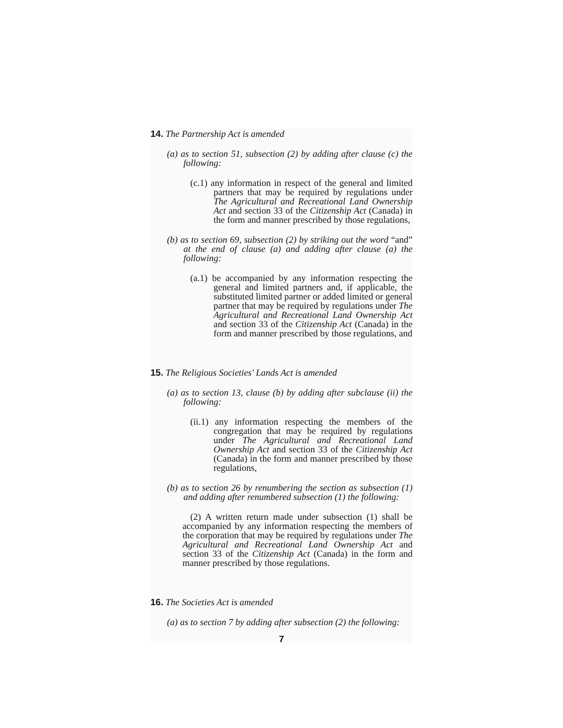14. The Partnership Act is amended
(a) as to section 51, subsection (2) by adding after clause (c) the following:
(c.1) any information in respect of the general and limited partners that may be required by regulations under The Agricultural and Recreational Land Ownership Act and section 33 of the Citizenship Act (Canada) in the form and manner prescribed by those regulations,
(b) as to section 69, subsection (2) by striking out the word “and” at the end of clause (a) and adding after clause (a) the following:
(a.1) be accompanied by any information respecting the general and limited partners and, if applicable, the substituted limited partner or added limited or general partner that may be required by regulations under The Agricultural and Recreational Land Ownership Act and section 33 of the Citizenship Act (Canada) in the form and manner prescribed by those regulations, and
15. The Religious Societies' Lands Act is amended
(a) as to section 13, clause (b) by adding after subclause (ii) the following:
(ii.1) any information respecting the members of the congregation that may be required by regulations under The Agricultural and Recreational Land Ownership Act and section 33 of the Citizenship Act (Canada) in the form and manner prescribed by those regulations,
(b) as to section 26 by renumbering the section as subsection (1) and adding after renumbered subsection (1) the following:
(2) A written return made under subsection (1) shall be accompanied by any information respecting the members of the corporation that may be required by regulations under The Agricultural and Recreational Land Ownership Act and section 33 of the Citizenship Act (Canada) in the form and manner prescribed by those regulations.
16. The Societies Act is amended
(a) as to section 7 by adding after subsection (2) the following:
7